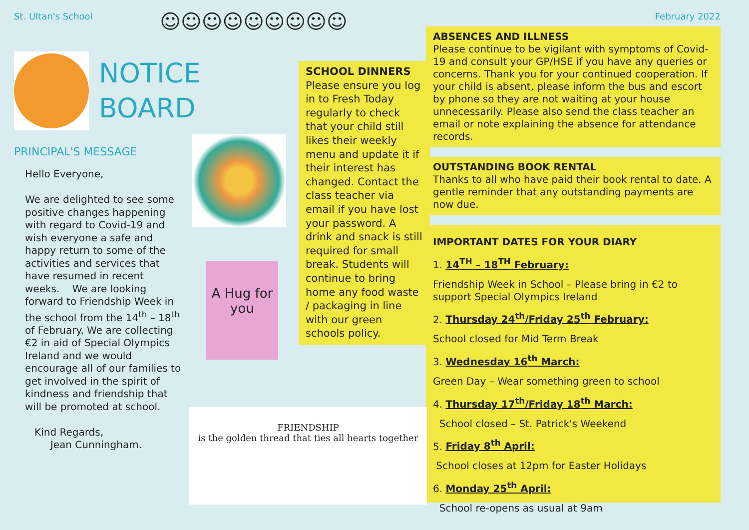St. Ultan's School
NOTICE
BOARD
PRINCIPAL'S MESSAGE
Hello Everyone,
We are delighted to see some positive changes happening with regard to Covid-19 and wish everyone a safe and happy return to some of the activities and services that have resumed in recent weeks. We are looking forward to Friendship Week in the school from the 14<sup>th</sup> – 18<sup>th</sup> of February. We are collecting €2 in aid of Special Olympics Ireland and we would encourage all of our families to get involved in the spirit of kindness and friendship that will be promoted at school.
Kind Regards,
Jean Cunningham.
☺☺☺☺☺☺☺☺☺
A Hug for you
FRIENDSHIP
is the golden thread that ties all hearts together
SCHOOL DINNERS
Please ensure you log in to Fresh Today regularly to check that your child still likes their weekly menu and update it if their interest has changed. Contact the class teacher via email if you have lost your password. A drink and snack is still required for small break. Students will continue to bring home any food waste / packaging in line with our green schools policy.
February 2022
ABSENCES AND ILLNESS
Please continue to be vigilant with symptoms of Covid-19 and consult your GP/HSE if you have any queries or concerns. Thank you for your continued cooperation. If your child is absent, please inform the bus and escort by phone so they are not waiting at your house unnecessarily. Please also send the class teacher an email or note explaining the absence for attendance records.
OUTSTANDING BOOK RENTAL
Thanks to all who have paid their book rental to date. A gentle reminder that any outstanding payments are now due.
IMPORTANT DATES FOR YOUR DIARY
1. 14<sup>TH</sup> – 18<sup>TH</sup> February:
Friendship Week in School – Please bring in €2 to support Special Olympics Ireland
2. Thursday 24<sup>th</sup>/Friday 25<sup>th</sup> February:
School closed for Mid Term Break
3. Wednesday 16<sup>th</sup> March:
Green Day – Wear something green to school
4. Thursday 17<sup>th</sup>/Friday 18<sup>th</sup> March:
School closed – St. Patrick's Weekend
5. Friday 8<sup>th</sup> April:
School closes at 12pm for Easter Holidays
6. Monday 25<sup>th</sup> April:
School re-opens as usual at 9am